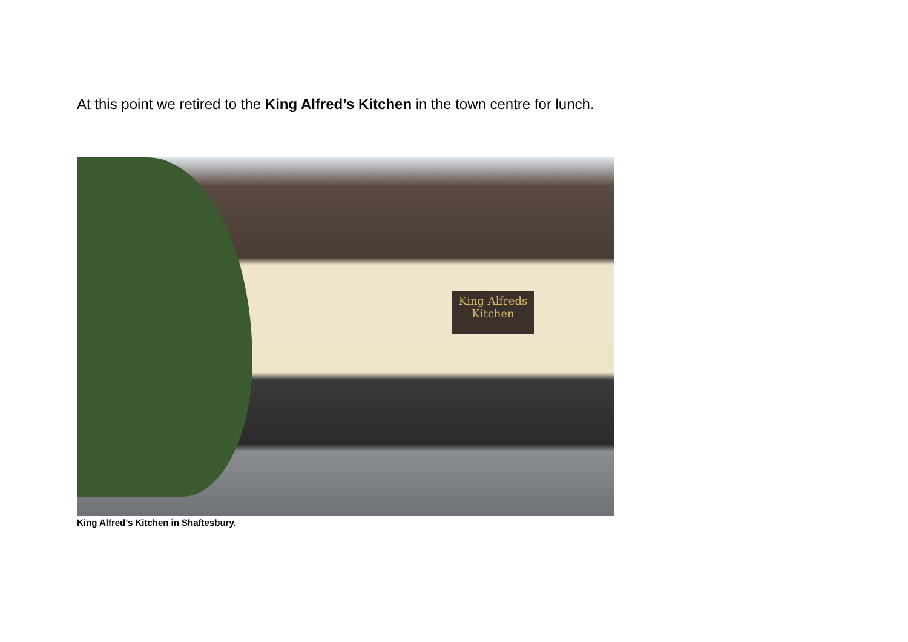At this point we retired to the King Alfred’s Kitchen in the town centre for lunch.
King Alfreds Kitchen
King Alfred’s Kitchen in Shaftesbury.